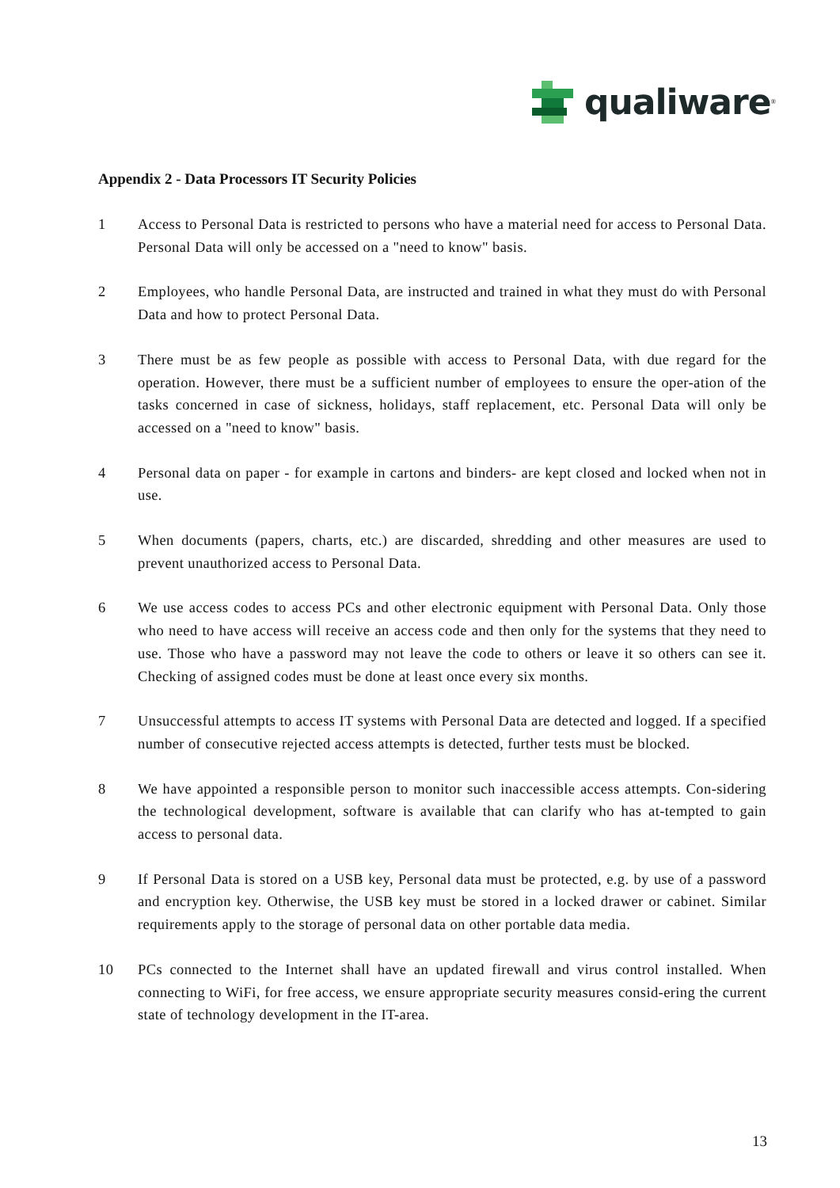qualiware<sup>®</sup>
Appendix 2 - Data Processors IT Security Policies
1 Access to Personal Data is restricted to persons who have a material need for access to Personal Data. Personal Data will only be accessed on a "need to know" basis.
2 Employees, who handle Personal Data, are instructed and trained in what they must do with Personal Data and how to protect Personal Data.
3 There must be as few people as possible with access to Personal Data, with due regard for the operation. However, there must be a sufficient number of employees to ensure the oper-ation of the tasks concerned in case of sickness, holidays, staff replacement, etc. Personal Data will only be accessed on a "need to know" basis.
4 Personal data on paper - for example in cartons and binders- are kept closed and locked when not in use.
5 When documents (papers, charts, etc.) are discarded, shredding and other measures are used to prevent unauthorized access to Personal Data.
6 We use access codes to access PCs and other electronic equipment with Personal Data. Only those who need to have access will receive an access code and then only for the systems that they need to use. Those who have a password may not leave the code to others or leave it so others can see it. Checking of assigned codes must be done at least once every six months.
7 Unsuccessful attempts to access IT systems with Personal Data are detected and logged. If a specified number of consecutive rejected access attempts is detected, further tests must be blocked.
8 We have appointed a responsible person to monitor such inaccessible access attempts. Con-sidering the technological development, software is available that can clarify who has at-tempted to gain access to personal data.
9 If Personal Data is stored on a USB key, Personal data must be protected, e.g. by use of a password and encryption key. Otherwise, the USB key must be stored in a locked drawer or cabinet. Similar requirements apply to the storage of personal data on other portable data media.
10 PCs connected to the Internet shall have an updated firewall and virus control installed. When connecting to WiFi, for free access, we ensure appropriate security measures consid-ering the current state of technology development in the IT-area.
13